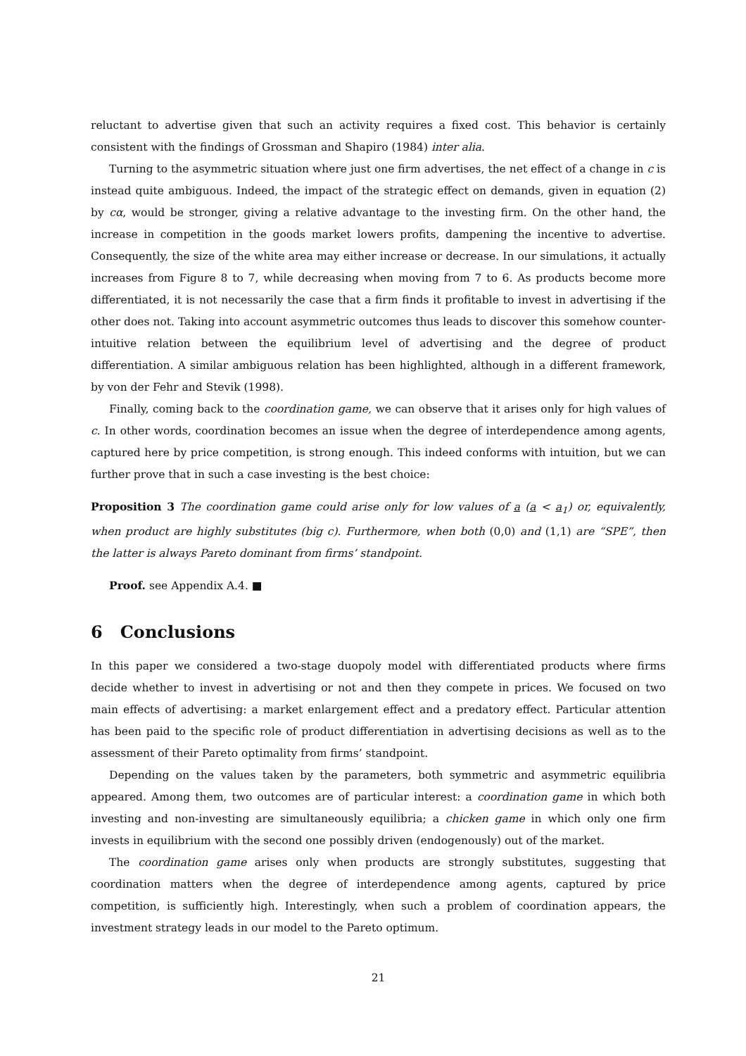reluctant to advertise given that such an activity requires a fixed cost. This behavior is certainly consistent with the findings of Grossman and Shapiro (1984) inter alia.
Turning to the asymmetric situation where just one firm advertises, the net effect of a change in c is instead quite ambiguous. Indeed, the impact of the strategic effect on demands, given in equation (2) by cα, would be stronger, giving a relative advantage to the investing firm. On the other hand, the increase in competition in the goods market lowers profits, dampening the incentive to advertise. Consequently, the size of the white area may either increase or decrease. In our simulations, it actually increases from Figure 8 to 7, while decreasing when moving from 7 to 6. As products become more differentiated, it is not necessarily the case that a firm finds it profitable to invest in advertising if the other does not. Taking into account asymmetric outcomes thus leads to discover this somehow counter-intuitive relation between the equilibrium level of advertising and the degree of product differentiation. A similar ambiguous relation has been highlighted, although in a different framework, by von der Fehr and Stevik (1998).
Finally, coming back to the coordination game, we can observe that it arises only for high values of c. In other words, coordination becomes an issue when the degree of interdependence among agents, captured here by price competition, is strong enough. This indeed conforms with intuition, but we can further prove that in such a case investing is the best choice:
Proposition 3 The coordination game could arise only for low values of a (a < a<sub>1</sub>) or, equivalently, when product are highly substitutes (big c). Furthermore, when both (0,0) and (1,1) are “SPE”, then the latter is always Pareto dominant from firms’ standpoint.
Proof. see Appendix A.4. ■
6 Conclusions
In this paper we considered a two-stage duopoly model with differentiated products where firms decide whether to invest in advertising or not and then they compete in prices. We focused on two main effects of advertising: a market enlargement effect and a predatory effect. Particular attention has been paid to the specific role of product differentiation in advertising decisions as well as to the assessment of their Pareto optimality from firms’ standpoint.
Depending on the values taken by the parameters, both symmetric and asymmetric equilibria appeared. Among them, two outcomes are of particular interest: a coordination game in which both investing and non-investing are simultaneously equilibria; a chicken game in which only one firm invests in equilibrium with the second one possibly driven (endogenously) out of the market.
The coordination game arises only when products are strongly substitutes, suggesting that coordination matters when the degree of interdependence among agents, captured by price competition, is sufficiently high. Interestingly, when such a problem of coordination appears, the investment strategy leads in our model to the Pareto optimum.
21